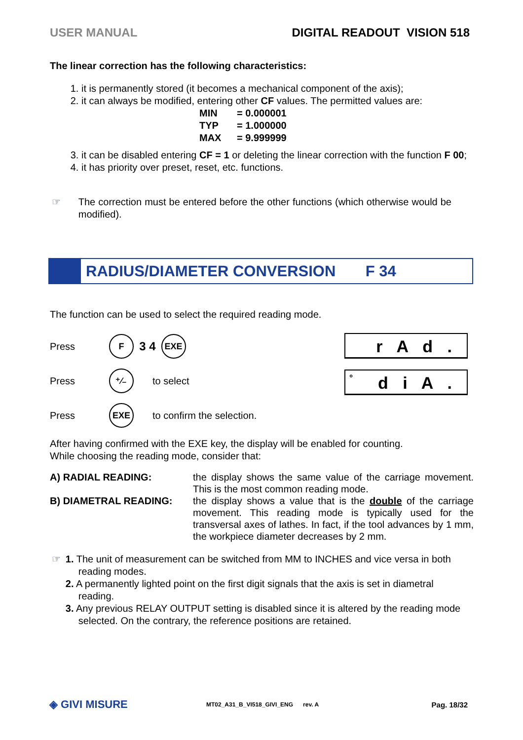USER MANUAL DIGITAL READOUT VISION 518
The linear correction has the following characteristics:
1. it is permanently stored (it becomes a mechanical component of the axis);
2. it can always be modified, entering other CF values. The permitted values are:
MIN = 0.000001
TYP = 1.000000
MAX = 9.999999
3. it can be disabled entering CF = 1 or deleting the linear correction with the function F 00;
4. it has priority over preset, reset, etc. functions.
☞ The correction must be entered before the other functions (which otherwise would be modified).
RADIUS/DIAMETER CONVERSION F 34
The function can be used to select the required reading mode.
Press F 3 4 EXE
Press ⁺⁄₋ to select
Press EXE to confirm the selection.
r A d .
° d i A .
After having confirmed with the EXE key, the display will be enabled for counting.
While choosing the reading mode, consider that:
A) RADIAL READING: the display shows the same value of the carriage movement. This is the most common reading mode.
B) DIAMETRAL READING: the display shows a value that is the double of the carriage movement. This reading mode is typically used for the transversal axes of lathes. In fact, if the tool advances by 1 mm, the workpiece diameter decreases by 2 mm.
☞ 1. The unit of measurement can be switched from MM to INCHES and vice versa in both reading modes.
2. A permanently lighted point on the first digit signals that the axis is set in diametral reading.
3. Any previous RELAY OUTPUT setting is disabled since it is altered by the reading mode selected. On the contrary, the reference positions are retained.
◈ GIVI MISURE MT02_A31_B_VI518_GIVI_ENG rev. A Pag. 18/32